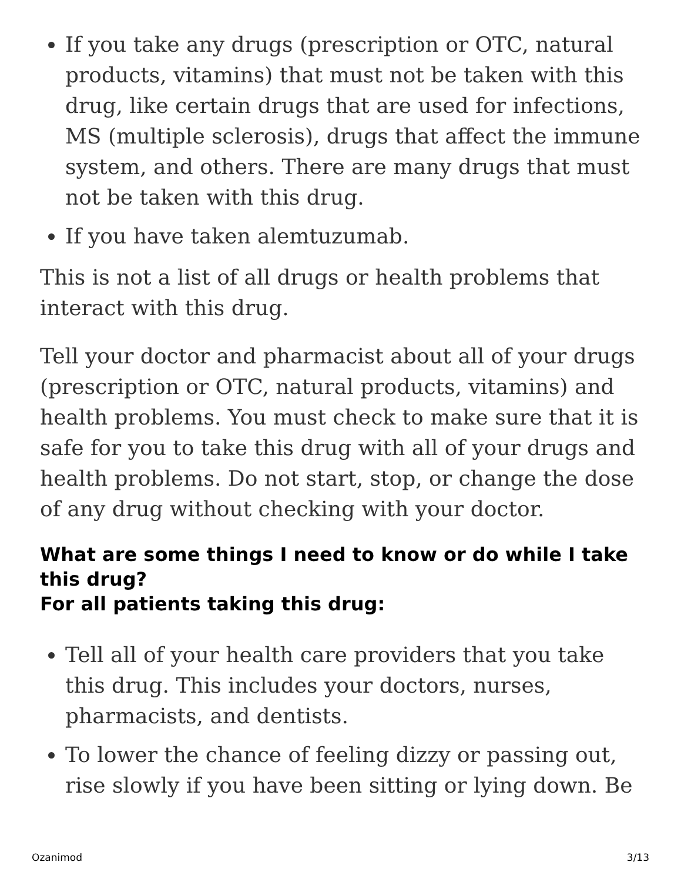If you take any drugs (prescription or OTC, natural products, vitamins) that must not be taken with this drug, like certain drugs that are used for infections, MS (multiple sclerosis), drugs that affect the immune system, and others. There are many drugs that must not be taken with this drug.
If you have taken alemtuzumab.
This is not a list of all drugs or health problems that interact with this drug.
Tell your doctor and pharmacist about all of your drugs (prescription or OTC, natural products, vitamins) and health problems. You must check to make sure that it is safe for you to take this drug with all of your drugs and health problems. Do not start, stop, or change the dose of any drug without checking with your doctor.
What are some things I need to know or do while I take this drug?
For all patients taking this drug:
Tell all of your health care providers that you take this drug. This includes your doctors, nurses, pharmacists, and dentists.
To lower the chance of feeling dizzy or passing out, rise slowly if you have been sitting or lying down. Be
Ozanimod 3/13